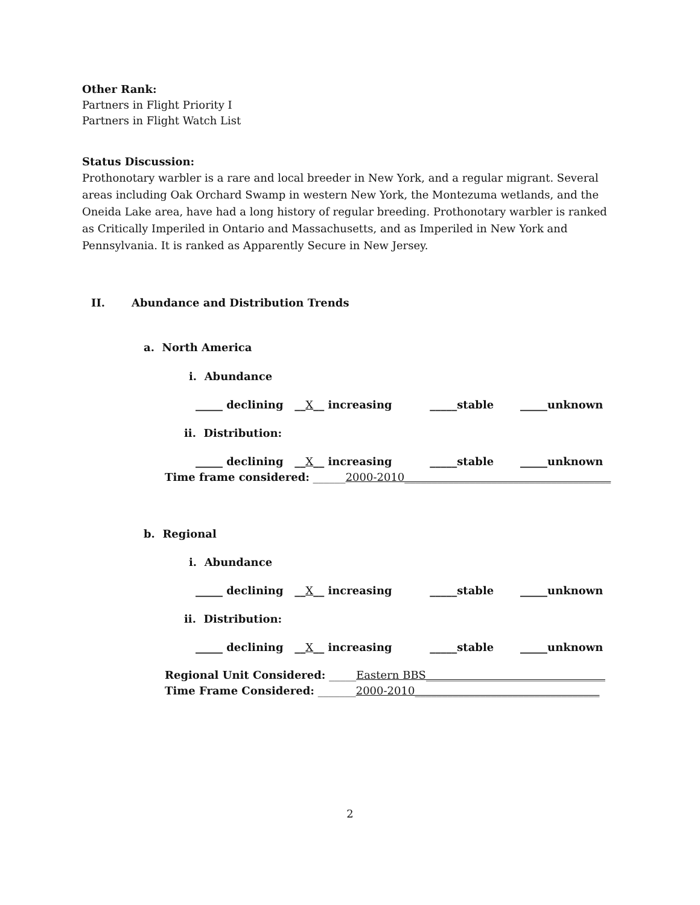Other Rank:
Partners in Flight Priority I
Partners in Flight Watch List
Status Discussion:
Prothonotary warbler is a rare and local breeder in New York, and a regular migrant. Several areas including Oak Orchard Swamp in western New York, the Montezuma wetlands, and the Oneida Lake area, have had a long history of regular breeding. Prothonotary warbler is ranked as Critically Imperiled in Ontario and Massachusetts, and as Imperiled in New York and Pennsylvania. It is ranked as Apparently Secure in New Jersey.
II. Abundance and Distribution Trends
a. North America
i. Abundance
_____ declining __X__ increasing _____stable _____unknown
ii. Distribution:
_____ declining __X__ increasing _____stable _____unknown
Time frame considered: ______2000-2010______________________________________
b. Regional
i. Abundance
_____ declining __X__ increasing _____stable _____unknown
ii. Distribution:
_____ declining __X__ increasing _____stable _____unknown
Regional Unit Considered: _____Eastern BBS_________________________________
Time Frame Considered: _______2000-2010__________________________________
2